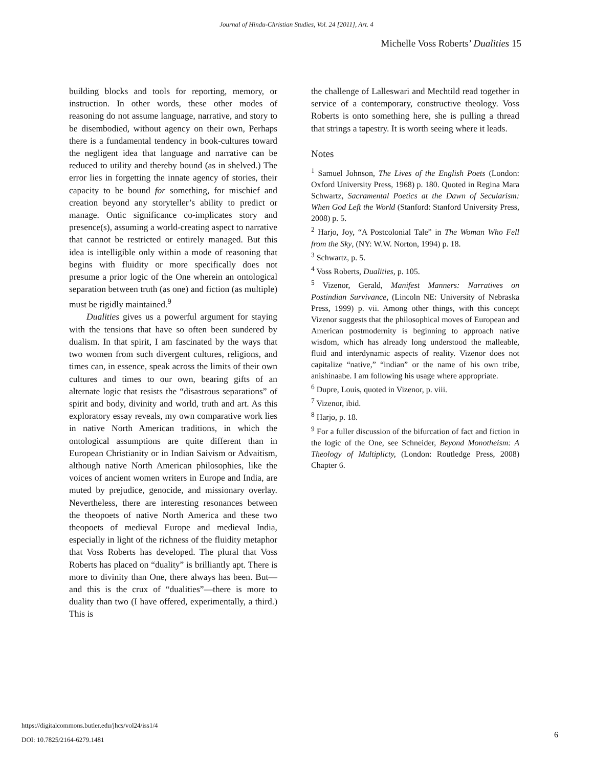Journal of Hindu-Christian Studies, Vol. 24 [2011], Art. 4
Michelle Voss Roberts’ Dualities 15
building blocks and tools for reporting, memory, or instruction. In other words, these other modes of reasoning do not assume language, narrative, and story to be disembodied, without agency on their own, Perhaps there is a fundamental tendency in book-cultures toward the negligent idea that language and narrative can be reduced to utility and thereby bound (as in shelved.) The error lies in forgetting the innate agency of stories, their capacity to be bound for something, for mischief and creation beyond any storyteller’s ability to predict or manage. Ontic significance co-implicates story and presence(s), assuming a world-creating aspect to narrative that cannot be restricted or entirely managed. But this idea is intelligible only within a mode of reasoning that begins with fluidity or more specifically does not presume a prior logic of the One wherein an ontological separation between truth (as one) and fiction (as multiple) must be rigidly maintained.<sup>9</sup>
Dualities gives us a powerful argument for staying with the tensions that have so often been sundered by dualism. In that spirit, I am fascinated by the ways that two women from such divergent cultures, religions, and times can, in essence, speak across the limits of their own cultures and times to our own, bearing gifts of an alternate logic that resists the “disastrous separations” of spirit and body, divinity and world, truth and art. As this exploratory essay reveals, my own comparative work lies in native North American traditions, in which the ontological assumptions are quite different than in European Christianity or in Indian Saivism or Advaitism, although native North American philosophies, like the voices of ancient women writers in Europe and India, are muted by prejudice, genocide, and missionary overlay. Nevertheless, there are interesting resonances between the theopoets of native North America and these two theopoets of medieval Europe and medieval India, especially in light of the richness of the fluidity metaphor that Voss Roberts has developed. The plural that Voss Roberts has placed on “duality” is brilliantly apt. There is more to divinity than One, there always has been. But—and this is the crux of “dualities”—there is more to duality than two (I have offered, experimentally, a third.) This is
the challenge of Lalleswari and Mechtild read together in service of a contemporary, constructive theology. Voss Roberts is onto something here, she is pulling a thread that strings a tapestry. It is worth seeing where it leads.
Notes
<sup>1</sup> Samuel Johnson, The Lives of the English Poets (London: Oxford University Press, 1968) p. 180. Quoted in Regina Mara Schwartz, Sacramental Poetics at the Dawn of Secularism: When God Left the World (Stanford: Stanford University Press, 2008) p. 5.
<sup>2</sup> Harjo, Joy, “A Postcolonial Tale” in The Woman Who Fell from the Sky, (NY: W.W. Norton, 1994) p. 18.
<sup>3</sup> Schwartz, p. 5.
<sup>4</sup> Voss Roberts, Dualities, p. 105.
<sup>5</sup> Vizenor, Gerald, Manifest Manners: Narratives on Postindian Survivance, (Lincoln NE: University of Nebraska Press, 1999) p. vii. Among other things, with this concept Vizenor suggests that the philosophical moves of European and American postmodernity is beginning to approach native wisdom, which has already long understood the malleable, fluid and interdynamic aspects of reality. Vizenor does not capitalize “native,” “indian” or the name of his own tribe, anishinaabe. I am following his usage where appropriate.
<sup>6</sup> Dupre, Louis, quoted in Vizenor, p. viii.
<sup>7</sup> Vizenor, ibid.
<sup>8</sup> Harjo, p. 18.
<sup>9</sup> For a fuller discussion of the bifurcation of fact and fiction in the logic of the One, see Schneider, Beyond Monotheism: A Theology of Multiplicty, (London: Routledge Press, 2008) Chapter 6.
https://digitalcommons.butler.edu/jhcs/vol24/iss1/4
DOI: 10.7825/2164-6279.1481
6